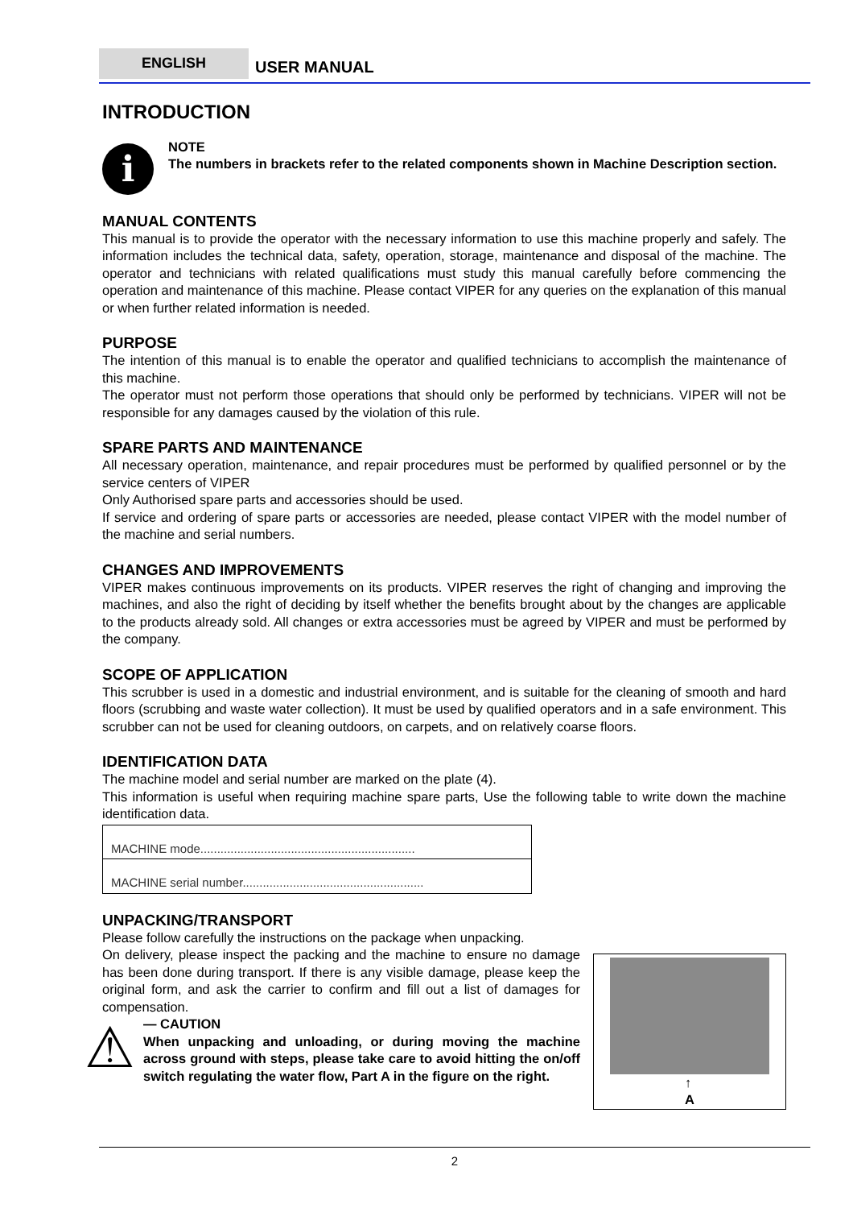ENGLISH
USER MANUAL
INTRODUCTION
i
NOTE
The numbers in brackets refer to the related components shown in Machine Description section.
MANUAL CONTENTS
This manual is to provide the operator with the necessary information to use this machine properly and safely. The information includes the technical data, safety, operation, storage, maintenance and disposal of the machine. The operator and technicians with related qualifications must study this manual carefully before commencing the operation and maintenance of this machine. Please contact VIPER for any queries on the explanation of this manual or when further related information is needed.
PURPOSE
The intention of this manual is to enable the operator and qualified technicians to accomplish the maintenance of this machine.
The operator must not perform those operations that should only be performed by technicians. VIPER will not be responsible for any damages caused by the violation of this rule.
SPARE PARTS AND MAINTENANCE
All necessary operation, maintenance, and repair procedures must be performed by qualified personnel or by the service centers of VIPER
Only Authorised spare parts and accessories should be used.
If service and ordering of spare parts or accessories are needed, please contact VIPER with the model number of the machine and serial numbers.
CHANGES AND IMPROVEMENTS
VIPER makes continuous improvements on its products. VIPER reserves the right of changing and improving the machines, and also the right of deciding by itself whether the benefits brought about by the changes are applicable to the products already sold. All changes or extra accessories must be agreed by VIPER and must be performed by the company.
SCOPE OF APPLICATION
This scrubber is used in a domestic and industrial environment, and is suitable for the cleaning of smooth and hard floors (scrubbing and waste water collection). It must be used by qualified operators and in a safe environment. This scrubber can not be used for cleaning outdoors, on carpets, and on relatively coarse floors.
IDENTIFICATION DATA
The machine model and serial number are marked on the plate (4).
This information is useful when requiring machine spare parts, Use the following table to write down the machine identification data.
| MACHINE mode................................................................ |
| MACHINE serial number...................................................... |
UNPACKING/TRANSPORT
Please follow carefully the instructions on the package when unpacking.
On delivery, please inspect the packing and the machine to ensure no damage has been done during transport. If there is any visible damage, please keep the original form, and ask the carrier to confirm and fill out a list of damages for compensation.
⚠
— CAUTION
When unpacking and unloading, or during moving the machine across ground with steps, please take care to avoid hitting the on/off switch regulating the water flow, Part A in the figure on the right.
↑
A
2